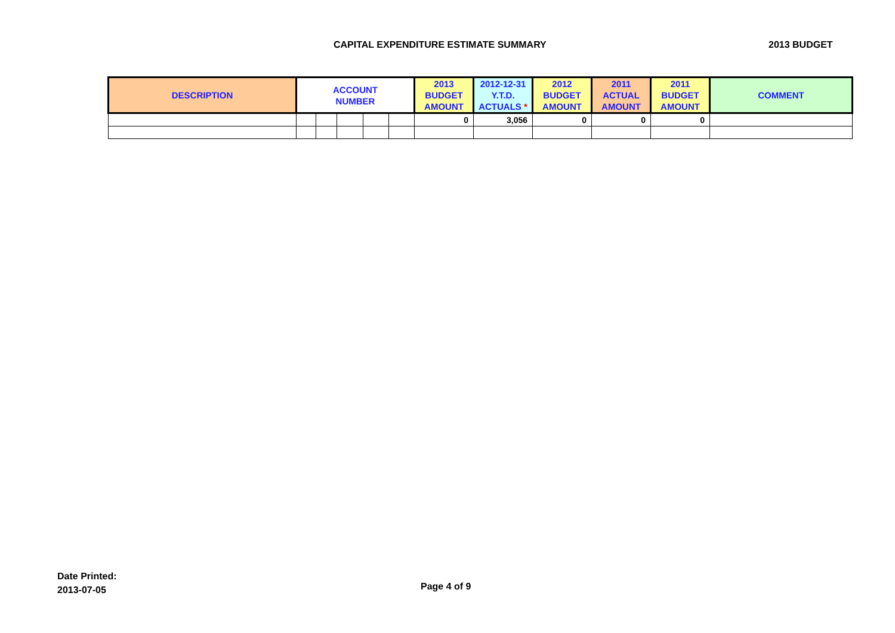CAPITAL EXPENDITURE ESTIMATE SUMMARY 2013 BUDGET
| DESCRIPTION | ACCOUNT NUMBER | | | | | 2013 BUDGET AMOUNT | 2012-12-31 Y.T.D. ACTUALS * | 2012 BUDGET AMOUNT | 2011 ACTUAL AMOUNT | 2011 BUDGET AMOUNT | COMMENT |
| --- | --- | --- | --- | --- | --- | --- | --- | --- | --- | --- | --- |
| | | | | | | 0 | 3,056 | 0 | 0 | 0 | |
Date Printed:
2013-07-05
Page 4 of 9